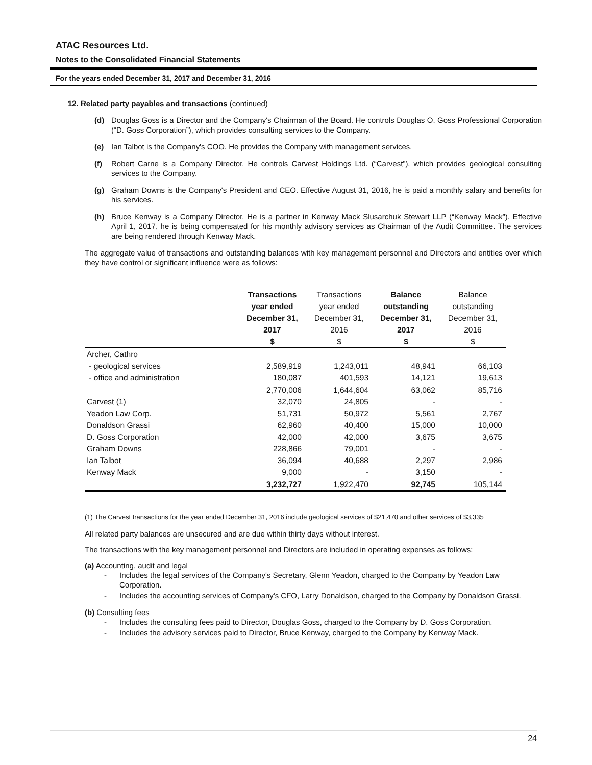ATAC Resources Ltd.
Notes to the Consolidated Financial Statements
For the years ended December 31, 2017 and December 31, 2016
12. Related party payables and transactions (continued)
(d) Douglas Goss is a Director and the Company's Chairman of the Board. He controls Douglas O. Goss Professional Corporation (“D. Goss Corporation”), which provides consulting services to the Company.
(e) Ian Talbot is the Company's COO. He provides the Company with management services.
(f) Robert Carne is a Company Director. He controls Carvest Holdings Ltd. (“Carvest”), which provides geological consulting services to the Company.
(g) Graham Downs is the Company's President and CEO. Effective August 31, 2016, he is paid a monthly salary and benefits for his services.
(h) Bruce Kenway is a Company Director. He is a partner in Kenway Mack Slusarchuk Stewart LLP (“Kenway Mack”). Effective April 1, 2017, he is being compensated for his monthly advisory services as Chairman of the Audit Committee. The services are being rendered through Kenway Mack.
The aggregate value of transactions and outstanding balances with key management personnel and Directors and entities over which they have control or significant influence were as follows:
| | Transactions year ended December 31, 2017 $ | Transactions year ended December 31, 2016 $ | Balance outstanding December 31, 2017 $ | Balance outstanding December 31, 2016 $ |
| --- | --- | --- | --- | --- |
| Archer, Cathro | | | | |
| - geological services | 2,589,919 | 1,243,011 | 48,941 | 66,103 |
| - office and administration | 180,087 | 401,593 | 14,121 | 19,613 |
| | 2,770,006 | 1,644,604 | 63,062 | 85,716 |
| Carvest (1) | 32,070 | 24,805 | - | - |
| Yeadon Law Corp. | 51,731 | 50,972 | 5,561 | 2,767 |
| Donaldson Grassi | 62,960 | 40,400 | 15,000 | 10,000 |
| D. Goss Corporation | 42,000 | 42,000 | 3,675 | 3,675 |
| Graham Downs | 228,866 | 79,001 | - | - |
| Ian Talbot | 36,094 | 40,688 | 2,297 | 2,986 |
| Kenway Mack | 9,000 | - | 3,150 | - |
| | 3,232,727 | 1,922,470 | 92,745 | 105,144 |
(1) The Carvest transactions for the year ended December 31, 2016 include geological services of $21,470 and other services of $3,335
All related party balances are unsecured and are due within thirty days without interest.
The transactions with the key management personnel and Directors are included in operating expenses as follows:
(a) Accounting, audit and legal
- Includes the legal services of the Company's Secretary, Glenn Yeadon, charged to the Company by Yeadon Law Corporation.
- Includes the accounting services of Company's CFO, Larry Donaldson, charged to the Company by Donaldson Grassi.
(b) Consulting fees
- Includes the consulting fees paid to Director, Douglas Goss, charged to the Company by D. Goss Corporation.
- Includes the advisory services paid to Director, Bruce Kenway, charged to the Company by Kenway Mack.
24